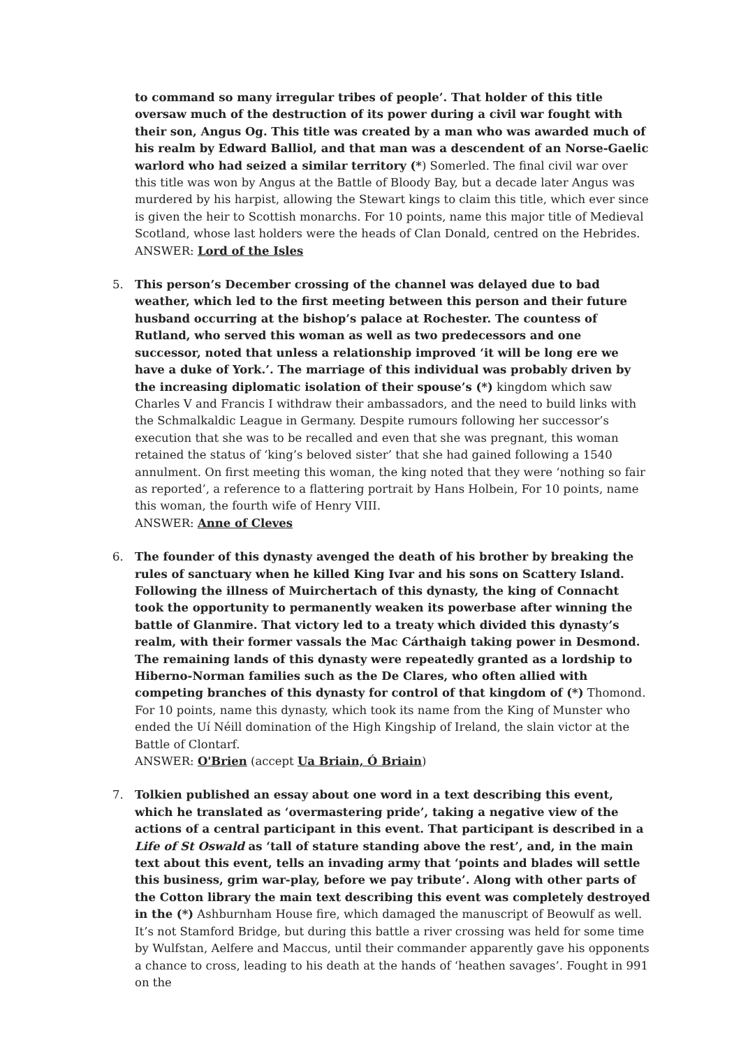to command so many irregular tribes of people’. That holder of this title oversaw much of the destruction of its power during a civil war fought with their son, Angus Og. This title was created by a man who was awarded much of his realm by Edward Balliol, and that man was a descendent of an Norse-Gaelic warlord who had seized a similar territory (*) Somerled. The final civil war over this title was won by Angus at the Battle of Bloody Bay, but a decade later Angus was murdered by his harpist, allowing the Stewart kings to claim this title, which ever since is given the heir to Scottish monarchs. For 10 points, name this major title of Medieval Scotland, whose last holders were the heads of Clan Donald, centred on the Hebrides.
ANSWER: Lord of the Isles
5.
This person’s December crossing of the channel was delayed due to bad weather, which led to the first meeting between this person and their future husband occurring at the bishop’s palace at Rochester. The countess of Rutland, who served this woman as well as two predecessors and one successor, noted that unless a relationship improved ‘it will be long ere we have a duke of York.’. The marriage of this individual was probably driven by the increasing diplomatic isolation of their spouse’s (*) kingdom which saw Charles V and Francis I withdraw their ambassadors, and the need to build links with the Schmalkaldic League in Germany. Despite rumours following her successor’s execution that she was to be recalled and even that she was pregnant, this woman retained the status of ‘king’s beloved sister’ that she had gained following a 1540 annulment. On first meeting this woman, the king noted that they were ‘nothing so fair as reported’, a reference to a flattering portrait by Hans Holbein, For 10 points, name this woman, the fourth wife of Henry VIII.
ANSWER: Anne of Cleves
6.
The founder of this dynasty avenged the death of his brother by breaking the rules of sanctuary when he killed King Ivar and his sons on Scattery Island. Following the illness of Muirchertach of this dynasty, the king of Connacht took the opportunity to permanently weaken its powerbase after winning the battle of Glanmire. That victory led to a treaty which divided this dynasty’s realm, with their former vassals the Mac Cárthaigh taking power in Desmond. The remaining lands of this dynasty were repeatedly granted as a lordship to Hiberno-Norman families such as the De Clares, who often allied with competing branches of this dynasty for control of that kingdom of (*) Thomond. For 10 points, name this dynasty, which took its name from the King of Munster who ended the Uí Néill domination of the High Kingship of Ireland, the slain victor at the Battle of Clontarf.
ANSWER: O'Brien (accept Ua Briain, Ó Briain)
7.
Tolkien published an essay about one word in a text describing this event, which he translated as ‘overmastering pride’, taking a negative view of the actions of a central participant in this event. That participant is described in a Life of St Oswald as ‘tall of stature standing above the rest’, and, in the main text about this event, tells an invading army that ‘points and blades will settle this business, grim war-play, before we pay tribute’. Along with other parts of the Cotton library the main text describing this event was completely destroyed in the (*) Ashburnham House fire, which damaged the manuscript of Beowulf as well. It’s not Stamford Bridge, but during this battle a river crossing was held for some time by Wulfstan, Aelfere and Maccus, until their commander apparently gave his opponents a chance to cross, leading to his death at the hands of ‘heathen savages’. Fought in 991 on the